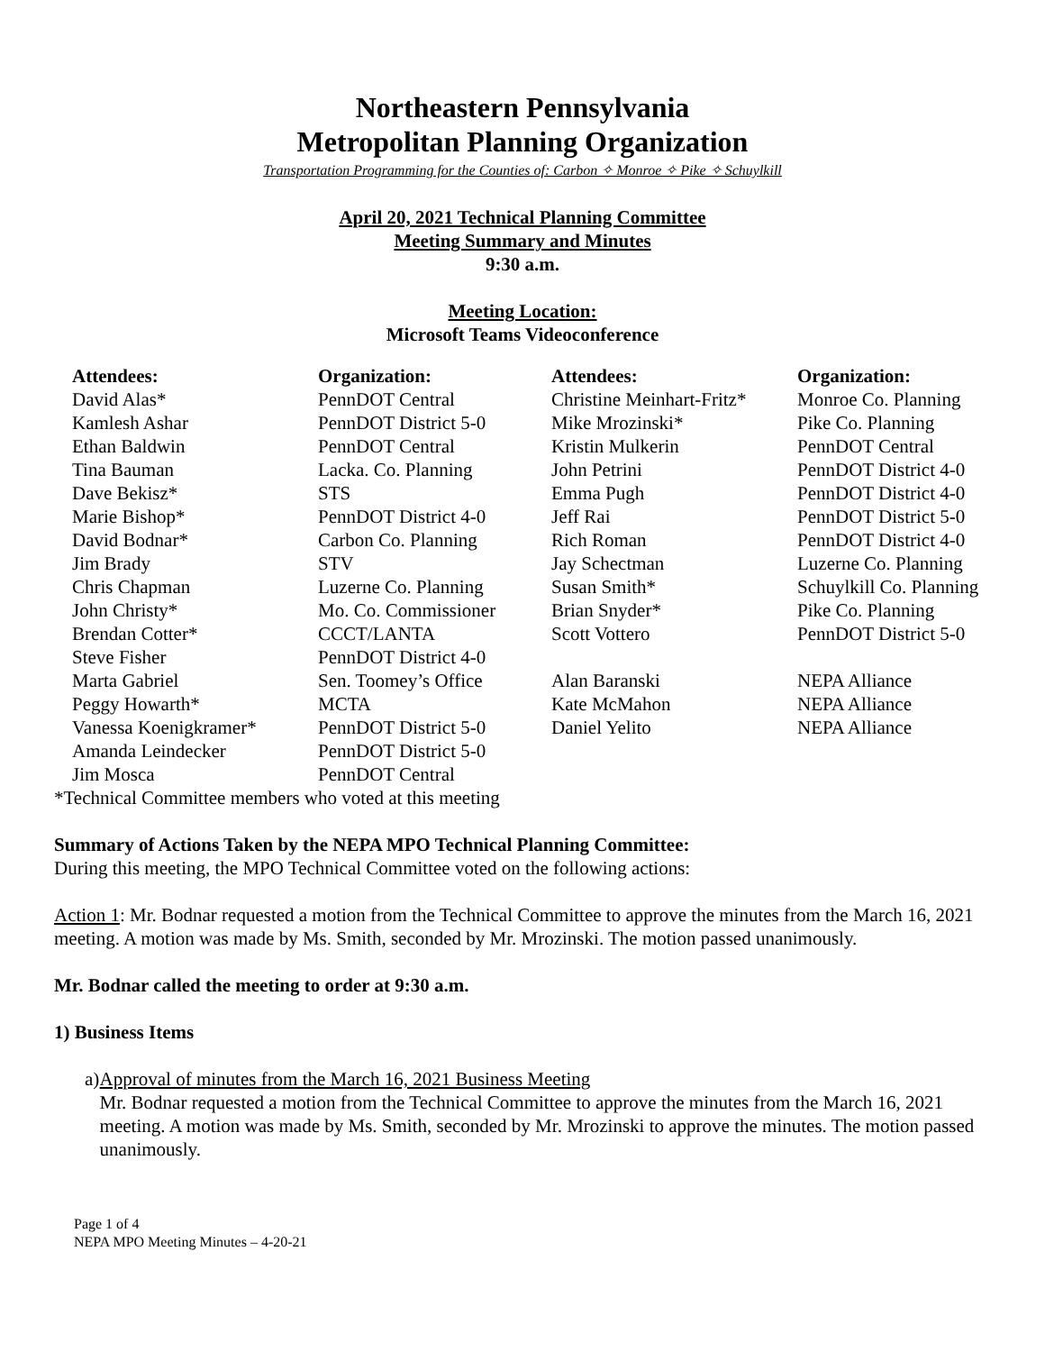Northeastern Pennsylvania
Metropolitan Planning Organization
Transportation Programming for the Counties of: Carbon ✧ Monroe ✧ Pike ✧ Schuylkill
April 20, 2021 Technical Planning Committee
Meeting Summary and Minutes
9:30 a.m.
Meeting Location:
Microsoft Teams Videoconference
| Attendees: | Organization: | Attendees: | Organization: |
| --- | --- | --- | --- |
| David Alas* | PennDOT Central | Christine Meinhart-Fritz* | Monroe Co. Planning |
| Kamlesh Ashar | PennDOT District 5-0 | Mike Mrozinski* | Pike Co. Planning |
| Ethan Baldwin | PennDOT Central | Kristin Mulkerin | PennDOT Central |
| Tina Bauman | Lacka. Co. Planning | John Petrini | PennDOT District 4-0 |
| Dave Bekisz* | STS | Emma Pugh | PennDOT District 4-0 |
| Marie Bishop* | PennDOT District 4-0 | Jeff Rai | PennDOT District 5-0 |
| David Bodnar* | Carbon Co. Planning | Rich Roman | PennDOT District 4-0 |
| Jim Brady | STV | Jay Schectman | Luzerne Co. Planning |
| Chris Chapman | Luzerne Co. Planning | Susan Smith* | Schuylkill Co. Planning |
| John Christy* | Mo. Co. Commissioner | Brian Snyder* | Pike Co. Planning |
| Brendan Cotter* | CCCT/LANTA | Scott Vottero | PennDOT District 5-0 |
| Steve Fisher | PennDOT District 4-0 | | |
| Marta Gabriel | Sen. Toomey’s Office | Alan Baranski | NEPA Alliance |
| Peggy Howarth* | MCTA | Kate McMahon | NEPA Alliance |
| Vanessa Koenigkramer* | PennDOT District 5-0 | Daniel Yelito | NEPA Alliance |
| Amanda Leindecker | PennDOT District 5-0 | | |
| Jim Mosca | PennDOT Central | | |
*Technical Committee members who voted at this meeting
Summary of Actions Taken by the NEPA MPO Technical Planning Committee:
During this meeting, the MPO Technical Committee voted on the following actions:
Action 1: Mr. Bodnar requested a motion from the Technical Committee to approve the minutes from the March 16, 2021 meeting. A motion was made by Ms. Smith, seconded by Mr. Mrozinski. The motion passed unanimously.
Mr. Bodnar called the meeting to order at 9:30 a.m.
1) Business Items
a) Approval of minutes from the March 16, 2021 Business Meeting
Mr. Bodnar requested a motion from the Technical Committee to approve the minutes from the March 16, 2021 meeting. A motion was made by Ms. Smith, seconded by Mr. Mrozinski to approve the minutes. The motion passed unanimously.
Page 1 of 4
NEPA MPO Meeting Minutes – 4-20-21